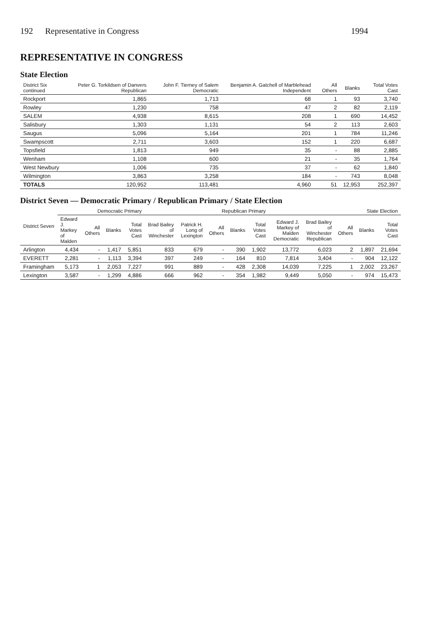192 Representative in Congress 1994
REPRESENTATIVE IN CONGRESS
State Election
| District Six continued | Peter G. Torkildsen of Danvers Republican | John F. Tierney of Salem Democratic | Benjamin A. Gatchell of Marblehead Independent | All Others | Blanks | Total Votes Cast |
| --- | --- | --- | --- | --- | --- | --- |
| Rockport | 1,865 | 1,713 | 68 | 1 | 93 | 3,740 |
| Rowley | 1,230 | 758 | 47 | 2 | 82 | 2,119 |
| SALEM | 4,938 | 8,615 | 208 | 1 | 690 | 14,452 |
| Salisbury | 1,303 | 1,131 | 54 | 2 | 113 | 2,603 |
| Saugus | 5,096 | 5,164 | 201 | 1 | 784 | 11,246 |
| Swampscott | 2,711 | 3,603 | 152 | 1 | 220 | 6,687 |
| Topsfield | 1,813 | 949 | 35 | - | 88 | 2,885 |
| Wenham | 1,108 | 600 | 21 | - | 35 | 1,764 |
| West Newbury | 1,006 | 735 | 37 | - | 62 | 1,840 |
| Wilmington | 3,863 | 3,258 | 184 | - | 743 | 8,048 |
| TOTALS | 120,952 | 113,481 | 4,960 | 51 | 12,953 | 252,397 |
District Seven — Democratic Primary / Republican Primary / State Election
| District Seven | Democratic Primary | | | | Republican Primary | | | | | State Election | | | | |
| --- | --- | --- | --- | --- | --- | --- | --- | --- | --- | --- | --- | --- | --- | --- |
| | Edward J. Markey of Malden | All Others | Blanks | Total Votes Cast | Brad Bailey of Winchester | Patrick H. Long of Lexington | All Others | Blanks | Total Votes Cast | Edward J. Markey of Malden Democratic | Brad Bailey of Winchester Republican | All Others | Blanks | Total Votes Cast |
| Arlington | 4,434 | - | 1,417 | 5,851 | 833 | 679 | - | 390 | 1,902 | 13,772 | 6,023 | 2 | 1,897 | 21,694 |
| EVERETT | 2,281 | - | 1,113 | 3,394 | 397 | 249 | - | 164 | 810 | 7,814 | 3,404 | - | 904 | 12,122 |
| Framingham | 5,173 | 1 | 2,053 | 7,227 | 991 | 889 | - | 428 | 2,308 | 14,039 | 7,225 | 1 | 2,002 | 23,267 |
| Lexington | 3,587 | - | 1,299 | 4,886 | 666 | 962 | - | 354 | 1,982 | 9,449 | 5,050 | - | 974 | 15,473 |